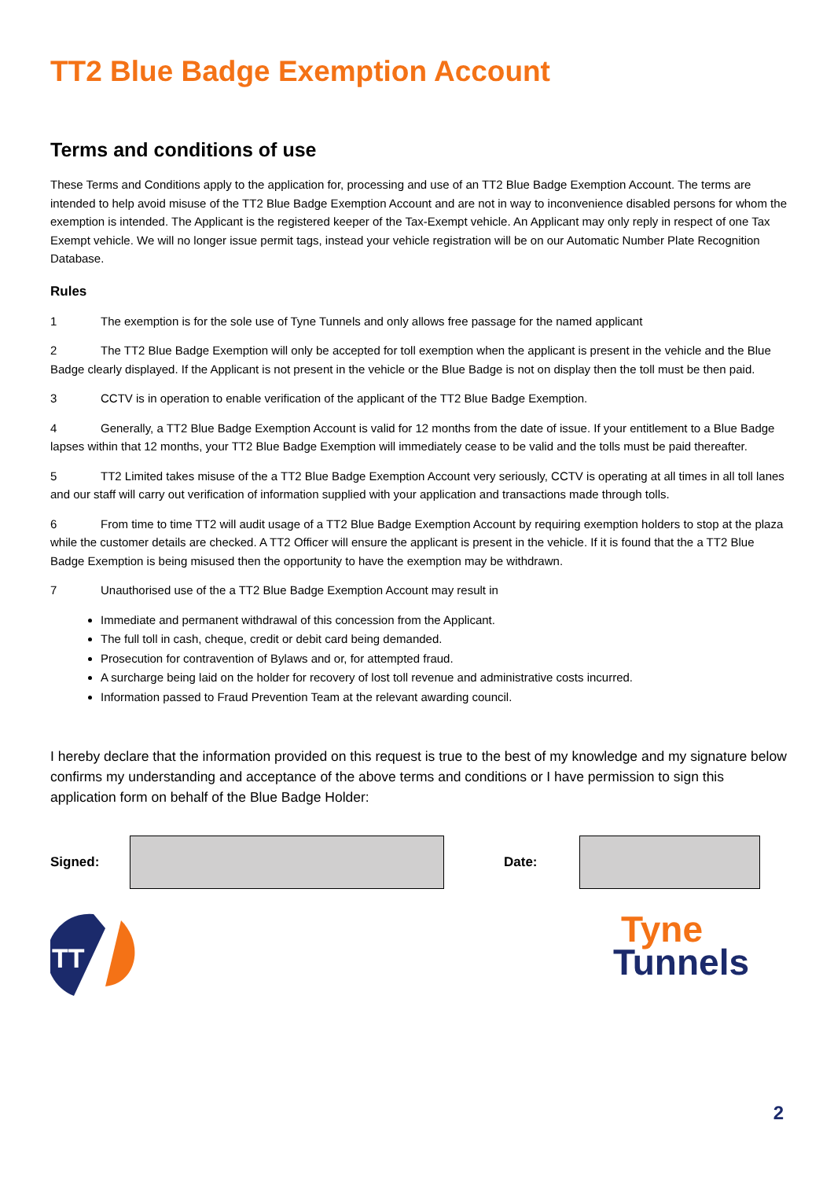TT2 Blue Badge Exemption Account
Terms and conditions of use
These Terms and Conditions apply to the application for, processing and use of an TT2 Blue Badge Exemption Account. The terms are intended to help avoid misuse of the TT2 Blue Badge Exemption Account and are not in way to inconvenience disabled persons for whom the exemption is intended. The Applicant is the registered keeper of the Tax-Exempt vehicle. An Applicant may only reply in respect of one Tax Exempt vehicle. We will no longer issue permit tags, instead your vehicle registration will be on our Automatic Number Plate Recognition Database.
Rules
1 The exemption is for the sole use of Tyne Tunnels and only allows free passage for the named applicant
2 The TT2 Blue Badge Exemption will only be accepted for toll exemption when the applicant is present in the vehicle and the Blue Badge clearly displayed. If the Applicant is not present in the vehicle or the Blue Badge is not on display then the toll must be then paid.
3 CCTV is in operation to enable verification of the applicant of the TT2 Blue Badge Exemption.
4 Generally, a TT2 Blue Badge Exemption Account is valid for 12 months from the date of issue. If your entitlement to a Blue Badge lapses within that 12 months, your TT2 Blue Badge Exemption will immediately cease to be valid and the tolls must be paid thereafter.
5 TT2 Limited takes misuse of the a TT2 Blue Badge Exemption Account very seriously, CCTV is operating at all times in all toll lanes and our staff will carry out verification of information supplied with your application and transactions made through tolls.
6 From time to time TT2 will audit usage of a TT2 Blue Badge Exemption Account by requiring exemption holders to stop at the plaza while the customer details are checked. A TT2 Officer will ensure the applicant is present in the vehicle. If it is found that the a TT2 Blue Badge Exemption is being misused then the opportunity to have the exemption may be withdrawn.
7 Unauthorised use of the a TT2 Blue Badge Exemption Account may result in
Immediate and permanent withdrawal of this concession from the Applicant.
The full toll in cash, cheque, credit or debit card being demanded.
Prosecution for contravention of Bylaws and or, for attempted fraud.
A surcharge being laid on the holder for recovery of lost toll revenue and administrative costs incurred.
Information passed to Fraud Prevention Team at the relevant awarding council.
I hereby declare that the information provided on this request is true to the best of my knowledge and my signature below confirms my understanding and acceptance of the above terms and conditions or I have permission to sign this application form on behalf of the Blue Badge Holder:
Signed: Date:
TT
Tyne
Tunnels
2